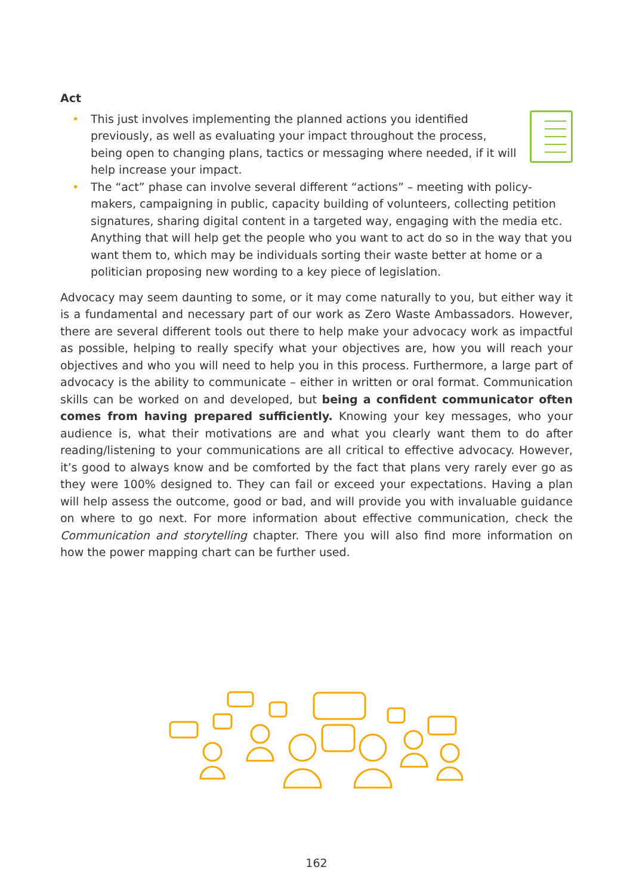Act
• This just involves implementing the planned actions you identified previously, as well as evaluating your impact throughout the process, being open to changing plans, tactics or messaging where needed, if it will help increase your impact.
• The “act” phase can involve several different “actions” – meeting with policy-makers, campaigning in public, capacity building of volunteers, collecting petition signatures, sharing digital content in a targeted way, engaging with the media etc. Anything that will help get the people who you want to act do so in the way that you want them to, which may be individuals sorting their waste better at home or a politician proposing new wording to a key piece of legislation.
Advocacy may seem daunting to some, or it may come naturally to you, but either way it is a fundamental and necessary part of our work as Zero Waste Ambassadors. However, there are several different tools out there to help make your advocacy work as impactful as possible, helping to really specify what your objectives are, how you will reach your objectives and who you will need to help you in this process. Furthermore, a large part of advocacy is the ability to communicate – either in written or oral format. Communication skills can be worked on and developed, but being a confident communicator often comes from having prepared sufficiently. Knowing your key messages, who your audience is, what their motivations are and what you clearly want them to do after reading/listening to your communications are all critical to effective advocacy. However, it’s good to always know and be comforted by the fact that plans very rarely ever go as they were 100% designed to. They can fail or exceed your expectations. Having a plan will help assess the outcome, good or bad, and will provide you with invaluable guidance on where to go next. For more information about effective communication, check the Communication and storytelling chapter. There you will also find more information on how the power mapping chart can be further used.
162